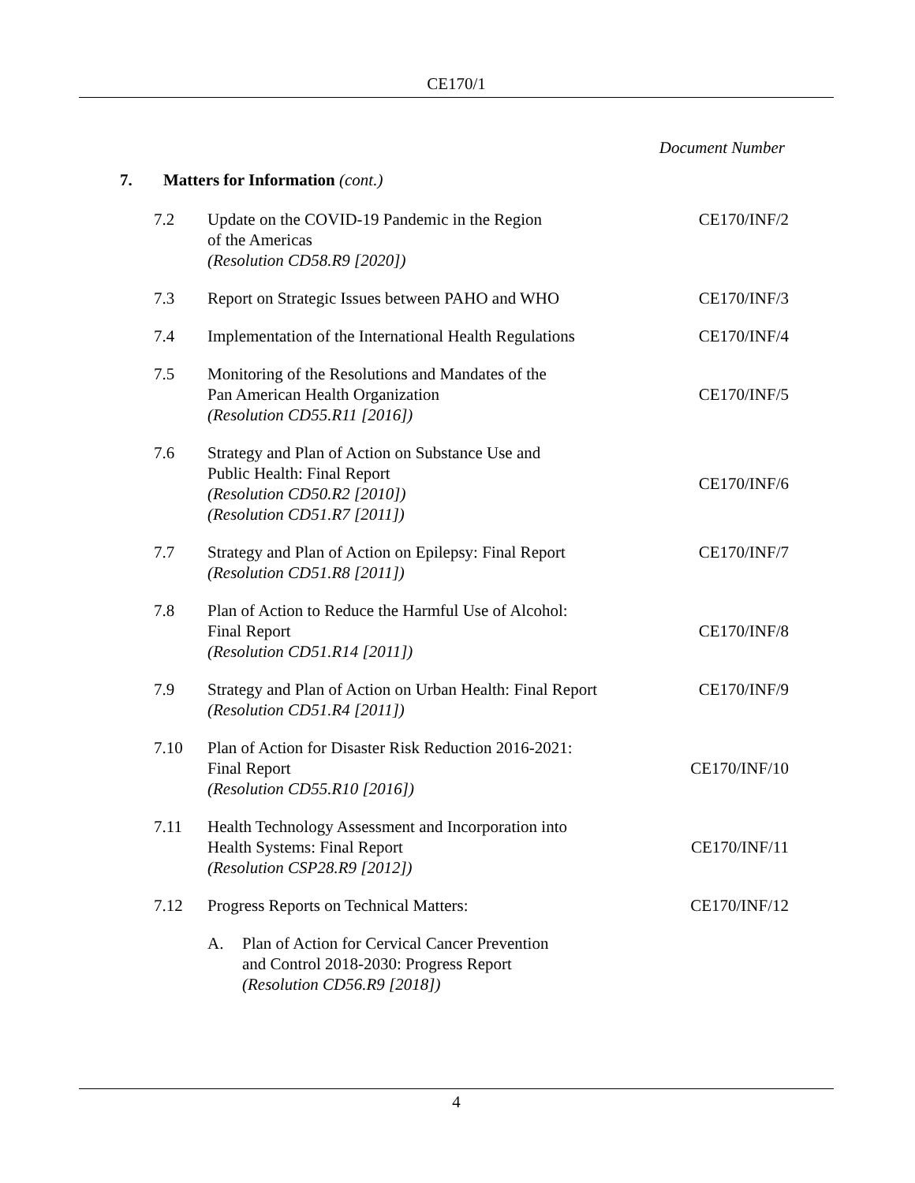CE170/1
Document Number
7. Matters for Information (cont.)
| 7.2 | Update on the COVID-19 Pandemic in the Region of the Americas (Resolution CD58.R9 [2020]) | CE170/INF/2 |
| 7.3 | Report on Strategic Issues between PAHO and WHO | CE170/INF/3 |
| 7.4 | Implementation of the International Health Regulations | CE170/INF/4 |
| 7.5 | Monitoring of the Resolutions and Mandates of the Pan American Health Organization (Resolution CD55.R11 [2016]) | CE170/INF/5 |
| 7.6 | Strategy and Plan of Action on Substance Use and Public Health: Final Report (Resolution CD50.R2 [2010]) (Resolution CD51.R7 [2011]) | CE170/INF/6 |
| 7.7 | Strategy and Plan of Action on Epilepsy: Final Report (Resolution CD51.R8 [2011]) | CE170/INF/7 |
| 7.8 | Plan of Action to Reduce the Harmful Use of Alcohol: Final Report (Resolution CD51.R14 [2011]) | CE170/INF/8 |
| 7.9 | Strategy and Plan of Action on Urban Health: Final Report (Resolution CD51.R4 [2011]) | CE170/INF/9 |
| 7.10 | Plan of Action for Disaster Risk Reduction 2016-2021: Final Report (Resolution CD55.R10 [2016]) | CE170/INF/10 |
| 7.11 | Health Technology Assessment and Incorporation into Health Systems: Final Report (Resolution CSP28.R9 [2012]) | CE170/INF/11 |
| 7.12 | Progress Reports on Technical Matters: | CE170/INF/12 |
| | A. Plan of Action for Cervical Cancer Prevention and Control 2018-2030: Progress Report (Resolution CD56.R9 [2018]) | |
4